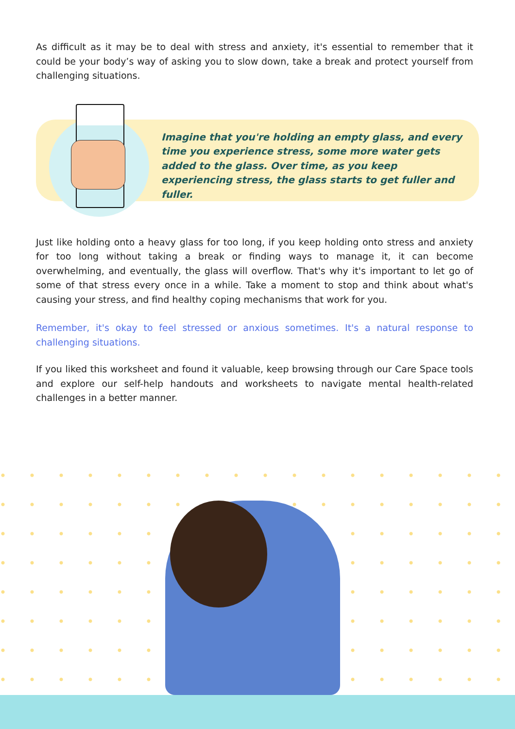As difficult as it may be to deal with stress and anxiety, it's essential to remember that it could be your body’s way of asking you to slow down, take a break and protect yourself from challenging situations.
Imagine that you're holding an empty glass, and every time you experience stress, some more water gets added to the glass. Over time, as you keep experiencing stress, the glass starts to get fuller and fuller.
Just like holding onto a heavy glass for too long, if you keep holding onto stress and anxiety for too long without taking a break or finding ways to manage it, it can become overwhelming, and eventually, the glass will overflow. That's why it's important to let go of some of that stress every once in a while. Take a moment to stop and think about what's causing your stress, and find healthy coping mechanisms that work for you.
Remember, it's okay to feel stressed or anxious sometimes. It's a natural response to challenging situations.
If you liked this worksheet and found it valuable, keep browsing through our Care Space tools and explore our self-help handouts and worksheets to navigate mental health-related challenges in a better manner.